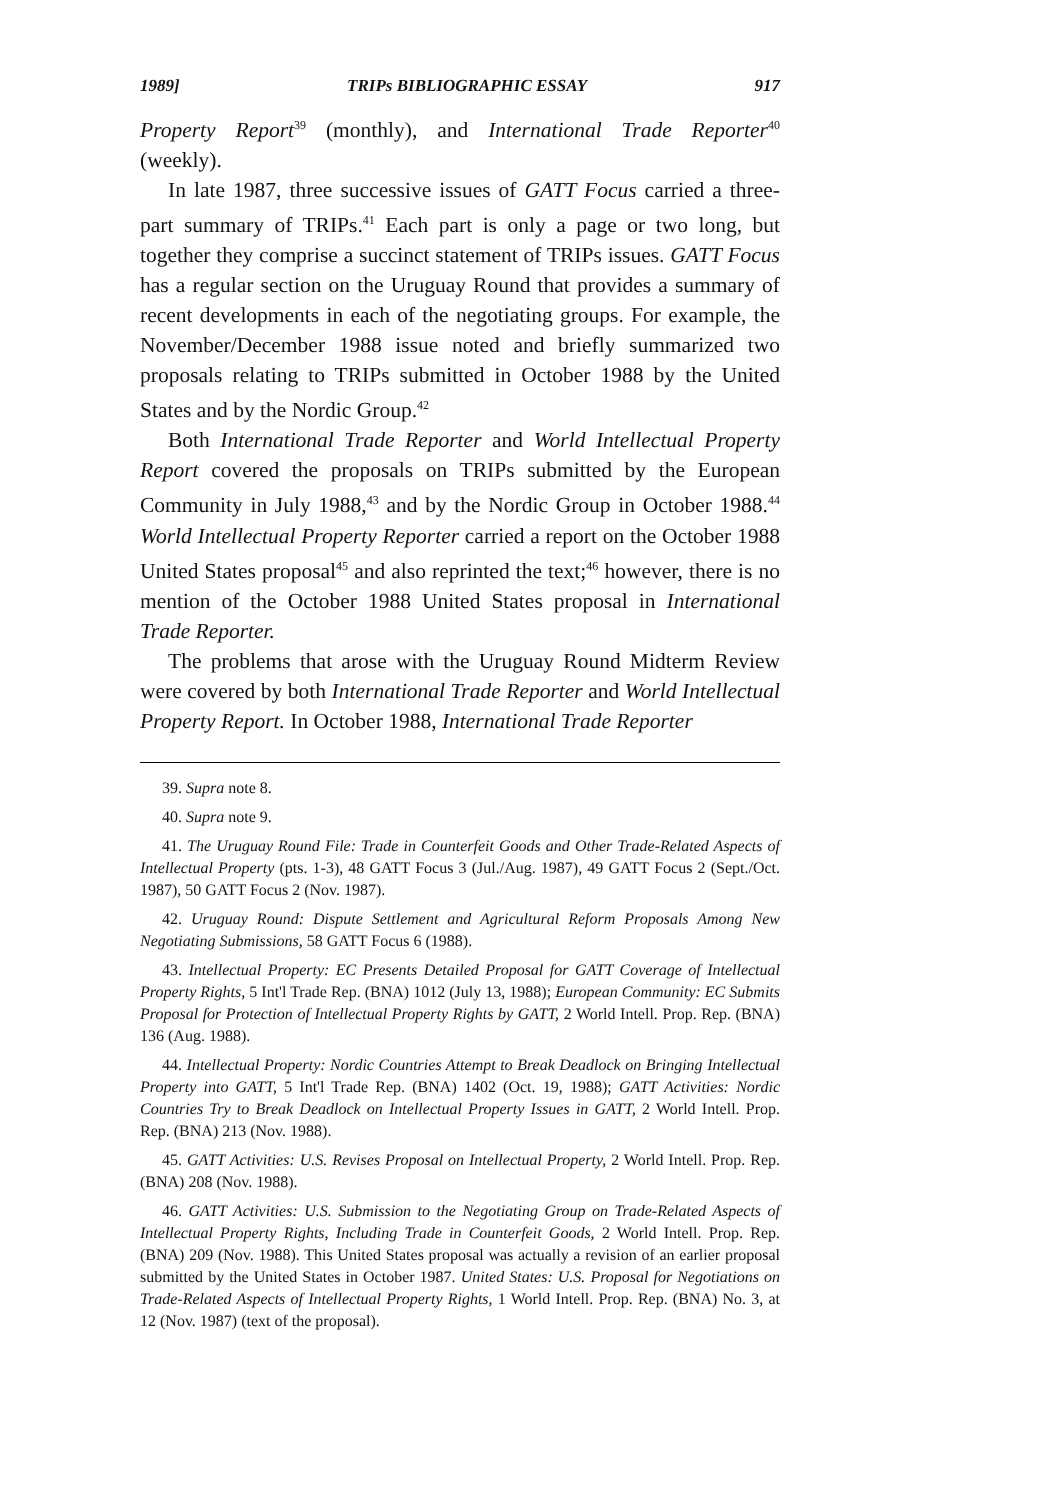1989] TRIPs BIBLIOGRAPHIC ESSAY 917
Property Report<sup>39</sup> (monthly), and International Trade Reporter<sup>40</sup> (weekly).
In late 1987, three successive issues of GATT Focus carried a three-part summary of TRIPs.<sup>41</sup> Each part is only a page or two long, but together they comprise a succinct statement of TRIPs issues. GATT Focus has a regular section on the Uruguay Round that provides a summary of recent developments in each of the negotiating groups. For example, the November/December 1988 issue noted and briefly summarized two proposals relating to TRIPs submitted in October 1988 by the United States and by the Nordic Group.<sup>42</sup>
Both International Trade Reporter and World Intellectual Property Report covered the proposals on TRIPs submitted by the European Community in July 1988,<sup>43</sup> and by the Nordic Group in October 1988.<sup>44</sup> World Intellectual Property Reporter carried a report on the October 1988 United States proposal<sup>45</sup> and also reprinted the text;<sup>46</sup> however, there is no mention of the October 1988 United States proposal in International Trade Reporter.
The problems that arose with the Uruguay Round Midterm Review were covered by both International Trade Reporter and World Intellectual Property Report. In October 1988, International Trade Reporter
39. Supra note 8.
40. Supra note 9.
41. The Uruguay Round File: Trade in Counterfeit Goods and Other Trade-Related Aspects of Intellectual Property (pts. 1-3), 48 GATT Focus 3 (Jul./Aug. 1987), 49 GATT Focus 2 (Sept./Oct. 1987), 50 GATT Focus 2 (Nov. 1987).
42. Uruguay Round: Dispute Settlement and Agricultural Reform Proposals Among New Negotiating Submissions, 58 GATT Focus 6 (1988).
43. Intellectual Property: EC Presents Detailed Proposal for GATT Coverage of Intellectual Property Rights, 5 Int'l Trade Rep. (BNA) 1012 (July 13, 1988); European Community: EC Submits Proposal for Protection of Intellectual Property Rights by GATT, 2 World Intell. Prop. Rep. (BNA) 136 (Aug. 1988).
44. Intellectual Property: Nordic Countries Attempt to Break Deadlock on Bringing Intellectual Property into GATT, 5 Int'l Trade Rep. (BNA) 1402 (Oct. 19, 1988); GATT Activities: Nordic Countries Try to Break Deadlock on Intellectual Property Issues in GATT, 2 World Intell. Prop. Rep. (BNA) 213 (Nov. 1988).
45. GATT Activities: U.S. Revises Proposal on Intellectual Property, 2 World Intell. Prop. Rep. (BNA) 208 (Nov. 1988).
46. GATT Activities: U.S. Submission to the Negotiating Group on Trade-Related Aspects of Intellectual Property Rights, Including Trade in Counterfeit Goods, 2 World Intell. Prop. Rep. (BNA) 209 (Nov. 1988). This United States proposal was actually a revision of an earlier proposal submitted by the United States in October 1987. United States: U.S. Proposal for Negotiations on Trade-Related Aspects of Intellectual Property Rights, 1 World Intell. Prop. Rep. (BNA) No. 3, at 12 (Nov. 1987) (text of the proposal).